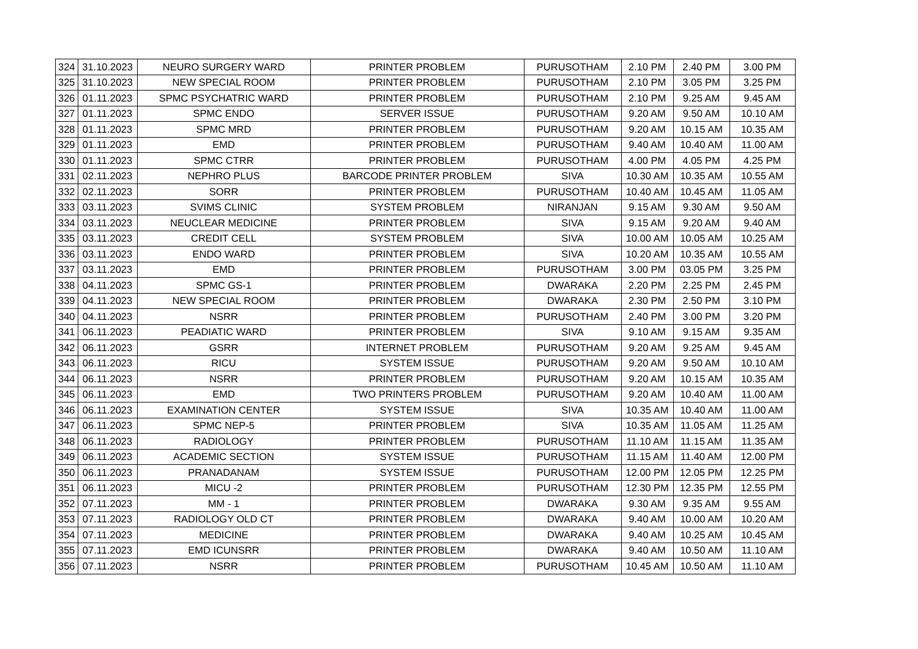| 324 | 31.10.2023 | NEURO SURGERY WARD | PRINTER PROBLEM | PURUSOTHAM | 2.10 PM | 2.40 PM | 3.00 PM |
| 325 | 31.10.2023 | NEW SPECIAL ROOM | PRINTER PROBLEM | PURUSOTHAM | 2.10 PM | 3.05 PM | 3.25 PM |
| 326 | 01.11.2023 | SPMC PSYCHATRIC WARD | PRINTER PROBLEM | PURUSOTHAM | 2.10 PM | 9.25 AM | 9.45 AM |
| 327 | 01.11.2023 | SPMC ENDO | SERVER ISSUE | PURUSOTHAM | 9.20 AM | 9.50 AM | 10.10 AM |
| 328 | 01.11.2023 | SPMC MRD | PRINTER PROBLEM | PURUSOTHAM | 9.20 AM | 10.15 AM | 10.35 AM |
| 329 | 01.11.2023 | EMD | PRINTER PROBLEM | PURUSOTHAM | 9.40 AM | 10.40 AM | 11.00 AM |
| 330 | 01.11.2023 | SPMC CTRR | PRINTER PROBLEM | PURUSOTHAM | 4.00 PM | 4.05 PM | 4.25 PM |
| 331 | 02.11.2023 | NEPHRO PLUS | BARCODE PRINTER PROBLEM | SIVA | 10.30 AM | 10.35 AM | 10.55 AM |
| 332 | 02.11.2023 | SORR | PRINTER PROBLEM | PURUSOTHAM | 10.40 AM | 10.45 AM | 11.05 AM |
| 333 | 03.11.2023 | SVIMS CLINIC | SYSTEM PROBLEM | NIRANJAN | 9.15 AM | 9.30 AM | 9.50 AM |
| 334 | 03.11.2023 | NEUCLEAR MEDICINE | PRINTER PROBLEM | SIVA | 9.15 AM | 9.20 AM | 9.40 AM |
| 335 | 03.11.2023 | CREDIT CELL | SYSTEM PROBLEM | SIVA | 10.00 AM | 10.05 AM | 10.25 AM |
| 336 | 03.11.2023 | ENDO WARD | PRINTER PROBLEM | SIVA | 10.20 AM | 10.35 AM | 10.55 AM |
| 337 | 03.11.2023 | EMD | PRINTER PROBLEM | PURUSOTHAM | 3.00 PM | 03.05 PM | 3.25 PM |
| 338 | 04.11.2023 | SPMC GS-1 | PRINTER PROBLEM | DWARAKA | 2.20 PM | 2.25 PM | 2.45 PM |
| 339 | 04.11.2023 | NEW SPECIAL ROOM | PRINTER PROBLEM | DWARAKA | 2.30 PM | 2.50 PM | 3.10 PM |
| 340 | 04.11.2023 | NSRR | PRINTER PROBLEM | PURUSOTHAM | 2.40 PM | 3.00 PM | 3.20 PM |
| 341 | 06.11.2023 | PEADIATIC WARD | PRINTER PROBLEM | SIVA | 9.10 AM | 9.15 AM | 9.35 AM |
| 342 | 06.11.2023 | GSRR | INTERNET PROBLEM | PURUSOTHAM | 9.20 AM | 9.25 AM | 9.45 AM |
| 343 | 06.11.2023 | RICU | SYSTEM ISSUE | PURUSOTHAM | 9.20 AM | 9.50 AM | 10.10 AM |
| 344 | 06.11.2023 | NSRR | PRINTER PROBLEM | PURUSOTHAM | 9.20 AM | 10.15 AM | 10.35 AM |
| 345 | 06.11.2023 | EMD | TWO PRINTERS PROBLEM | PURUSOTHAM | 9.20 AM | 10.40 AM | 11.00 AM |
| 346 | 06.11.2023 | EXAMINATION CENTER | SYSTEM ISSUE | SIVA | 10.35 AM | 10.40 AM | 11.00 AM |
| 347 | 06.11.2023 | SPMC NEP-5 | PRINTER PROBLEM | SIVA | 10.35 AM | 11.05 AM | 11.25 AM |
| 348 | 06.11.2023 | RADIOLOGY | PRINTER PROBLEM | PURUSOTHAM | 11.10 AM | 11.15 AM | 11.35 AM |
| 349 | 06.11.2023 | ACADEMIC SECTION | SYSTEM ISSUE | PURUSOTHAM | 11.15 AM | 11.40 AM | 12.00 PM |
| 350 | 06.11.2023 | PRANADANAM | SYSTEM ISSUE | PURUSOTHAM | 12.00 PM | 12.05 PM | 12.25 PM |
| 351 | 06.11.2023 | MICU -2 | PRINTER PROBLEM | PURUSOTHAM | 12.30 PM | 12.35 PM | 12.55 PM |
| 352 | 07.11.2023 | MM - 1 | PRINTER PROBLEM | DWARAKA | 9.30 AM | 9.35 AM | 9.55 AM |
| 353 | 07.11.2023 | RADIOLOGY OLD CT | PRINTER PROBLEM | DWARAKA | 9.40 AM | 10.00 AM | 10.20 AM |
| 354 | 07.11.2023 | MEDICINE | PRINTER PROBLEM | DWARAKA | 9.40 AM | 10.25 AM | 10.45 AM |
| 355 | 07.11.2023 | EMD ICUNSRR | PRINTER PROBLEM | DWARAKA | 9.40 AM | 10.50 AM | 11.10 AM |
| 356 | 07.11.2023 | NSRR | PRINTER PROBLEM | PURUSOTHAM | 10.45 AM | 10.50 AM | 11.10 AM |